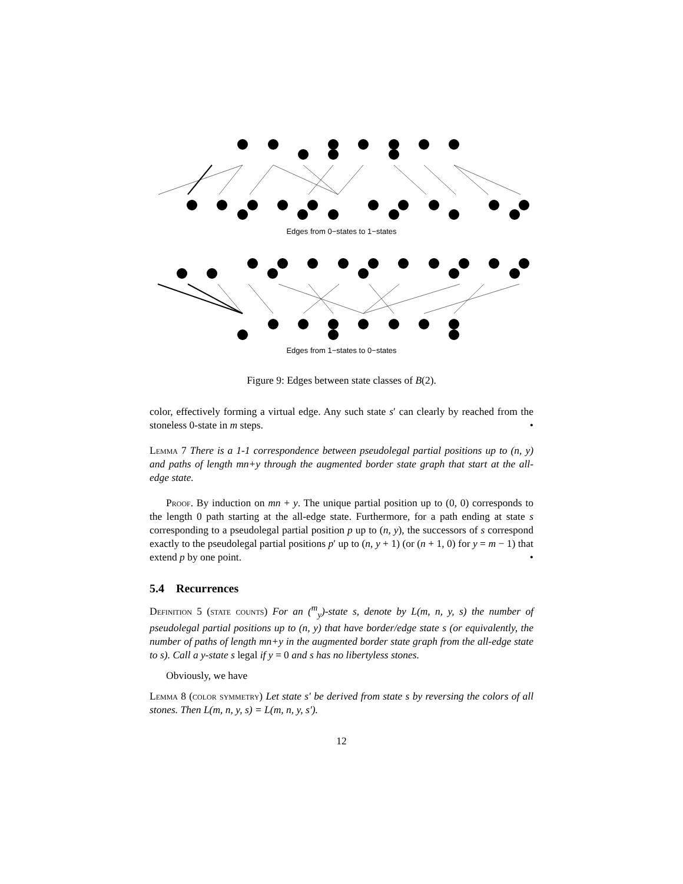Edges from 0−states to 1−states
Edges from 1−states to 0−states
Figure 9: Edges between state classes of B(2).
color, effectively forming a virtual edge. Any such state s′ can clearly by reached from the stoneless 0-state in m steps. •
Lemma 7 There is a 1-1 correspondence between pseudolegal partial positions up to (n, y) and paths of length mn+y through the augmented border state graph that start at the all-edge state.
Proof. By induction on mn + y. The unique partial position up to (0, 0) corresponds to the length 0 path starting at the all-edge state. Furthermore, for a path ending at state s corresponding to a pseudolegal partial position p up to (n, y), the successors of s correspond exactly to the pseudolegal partial positions p′ up to (n, y + 1) (or (n + 1, 0) for y = m − 1) that extend p by one point. •
5.4 Recurrences
Definition 5 (state counts) For an (<sup>m</sup><sub>y</sub>)-state s, denote by L(m, n, y, s) the number of pseudolegal partial positions up to (n, y) that have border/edge state s (or equivalently, the number of paths of length mn+y in the augmented border state graph from the all-edge state to s). Call a y-state s legal if y = 0 and s has no libertyless stones.
Obviously, we have
Lemma 8 (color symmetry) Let state s′ be derived from state s by reversing the colors of all stones. Then L(m, n, y, s) = L(m, n, y, s′).
12